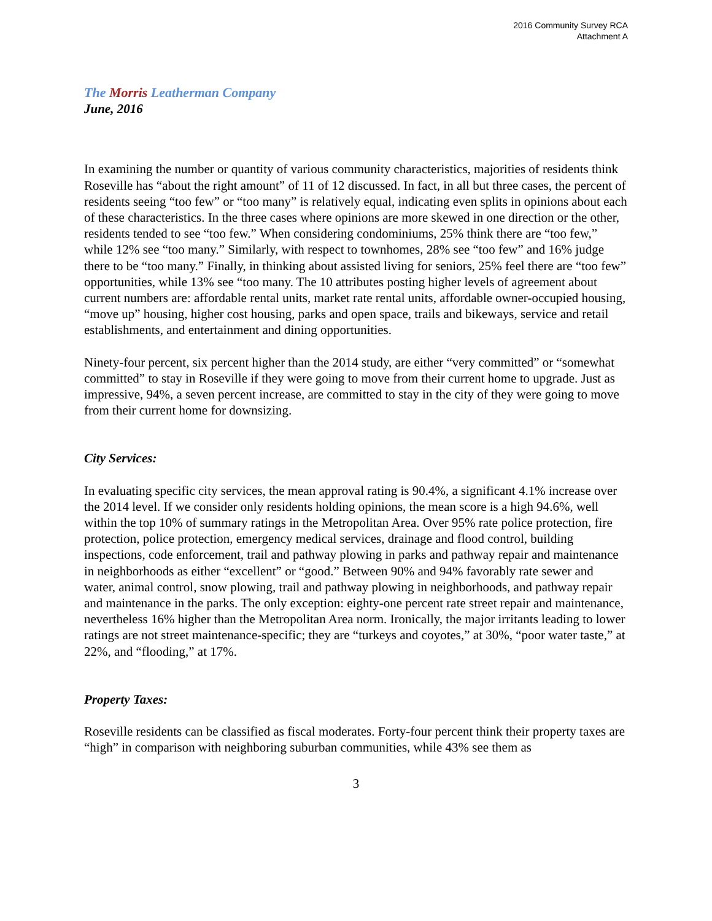2016 Community Survey RCA
Attachment A
The Morris Leatherman Company
June, 2016
In examining the number or quantity of various community characteristics, majorities of residents think Roseville has “about the right amount” of 11 of 12 discussed. In fact, in all but three cases, the percent of residents seeing “too few” or “too many” is relatively equal, indicating even splits in opinions about each of these characteristics. In the three cases where opinions are more skewed in one direction or the other, residents tended to see “too few.” When considering condominiums, 25% think there are “too few,” while 12% see “too many.” Similarly, with respect to townhomes, 28% see “too few” and 16% judge there to be “too many.” Finally, in thinking about assisted living for seniors, 25% feel there are “too few” opportunities, while 13% see “too many. The 10 attributes posting higher levels of agreement about current numbers are: affordable rental units, market rate rental units, affordable owner-occupied housing, “move up” housing, higher cost housing, parks and open space, trails and bikeways, service and retail establishments, and entertainment and dining opportunities.
Ninety-four percent, six percent higher than the 2014 study, are either “very committed” or “somewhat committed” to stay in Roseville if they were going to move from their current home to upgrade. Just as impressive, 94%, a seven percent increase, are committed to stay in the city of they were going to move from their current home for downsizing.
City Services:
In evaluating specific city services, the mean approval rating is 90.4%, a significant 4.1% increase over the 2014 level. If we consider only residents holding opinions, the mean score is a high 94.6%, well within the top 10% of summary ratings in the Metropolitan Area. Over 95% rate police protection, fire protection, police protection, emergency medical services, drainage and flood control, building inspections, code enforcement, trail and pathway plowing in parks and pathway repair and maintenance in neighborhoods as either “excellent” or “good.” Between 90% and 94% favorably rate sewer and water, animal control, snow plowing, trail and pathway plowing in neighborhoods, and pathway repair and maintenance in the parks. The only exception: eighty-one percent rate street repair and maintenance, nevertheless 16% higher than the Metropolitan Area norm. Ironically, the major irritants leading to lower ratings are not street maintenance-specific; they are “turkeys and coyotes,” at 30%, “poor water taste,” at 22%, and “flooding,” at 17%.
Property Taxes:
Roseville residents can be classified as fiscal moderates. Forty-four percent think their property taxes are “high” in comparison with neighboring suburban communities, while 43% see them as
3